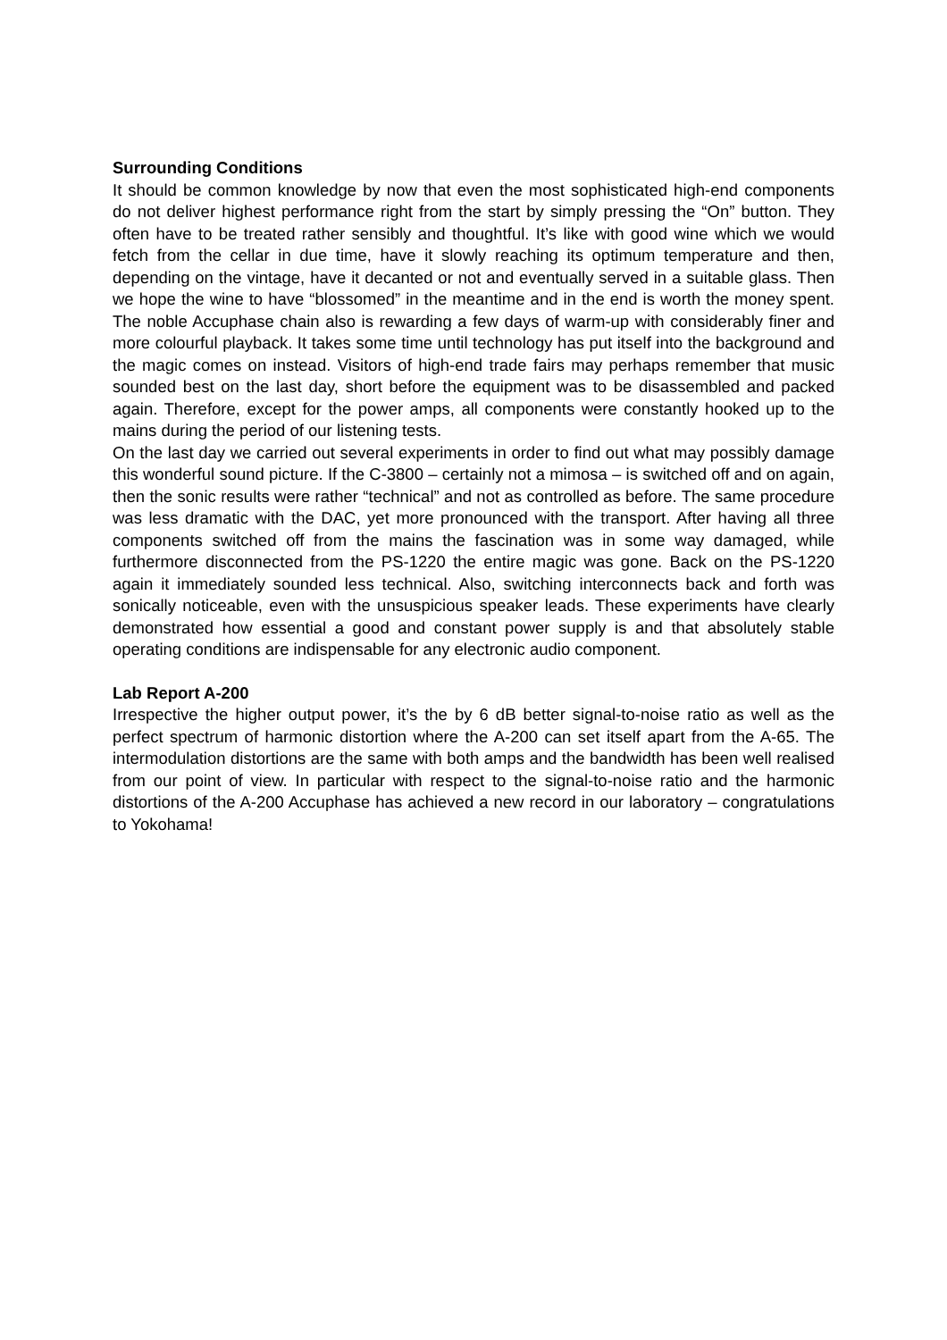Surrounding Conditions
It should be common knowledge by now that even the most sophisticated high-end components do not deliver highest performance right from the start by simply pressing the “On” button. They often have to be treated rather sensibly and thoughtful. It’s like with good wine which we would fetch from the cellar in due time, have it slowly reaching its optimum temperature and then, depending on the vintage, have it decanted or not and eventually served in a suitable glass. Then we hope the wine to have “blossomed” in the meantime and in the end is worth the money spent. The noble Accuphase chain also is rewarding a few days of warm-up with considerably finer and more colourful playback. It takes some time until technology has put itself into the background and the magic comes on instead. Visitors of high-end trade fairs may perhaps remember that music sounded best on the last day, short before the equipment was to be disassembled and packed again. Therefore, except for the power amps, all components were constantly hooked up to the mains during the period of our listening tests.
On the last day we carried out several experiments in order to find out what may possibly damage this wonderful sound picture. If the C-3800 – certainly not a mimosa – is switched off and on again, then the sonic results were rather “technical” and not as controlled as before. The same procedure was less dramatic with the DAC, yet more pronounced with the transport. After having all three components switched off from the mains the fascination was in some way damaged, while furthermore disconnected from the PS-1220 the entire magic was gone. Back on the PS-1220 again it immediately sounded less technical. Also, switching interconnects back and forth was sonically noticeable, even with the unsuspicious speaker leads. These experiments have clearly demonstrated how essential a good and constant power supply is and that absolutely stable operating conditions are indispensable for any electronic audio component.
Lab Report A-200
Irrespective the higher output power, it’s the by 6 dB better signal-to-noise ratio as well as the perfect spectrum of harmonic distortion where the A-200 can set itself apart from the A-65. The intermodulation distortions are the same with both amps and the bandwidth has been well realised from our point of view. In particular with respect to the signal-to-noise ratio and the harmonic distortions of the A-200 Accuphase has achieved a new record in our laboratory – congratulations to Yokohama!